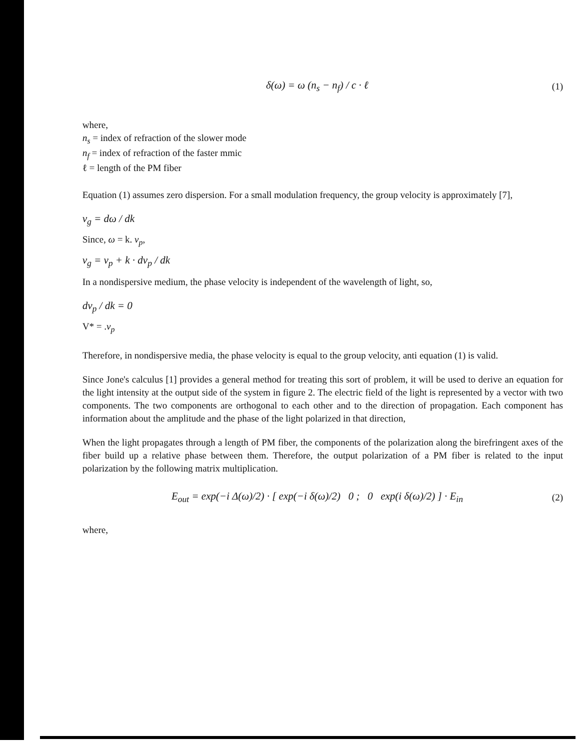δ(ω) = ω (n<sub>s</sub> − n<sub>f</sub>) / c · ℓ (1)
where,
n<sub>s</sub> = index of refraction of the slower mode
n<sub>f</sub> = index of refraction of the faster mmic
ℓ = length of the PM fiber
Equation (1) assumes zero dispersion. For a small modulation frequency, the group velocity is approximately [7],
v<sub>g</sub> = dω / dk
Since, ω = k. v<sub>p</sub>,
v<sub>g</sub> = v<sub>p</sub> + k · dv<sub>p</sub> / dk
In a nondispersive medium, the phase velocity is independent of the wavelength of light, so,
dv<sub>p</sub> / dk = 0
V* = .v<sub>p</sub>
Therefore, in nondispersive media, the phase velocity is equal to the group velocity, anti equation (1) is valid.
Since Jone's calculus [1] provides a general method for treating this sort of problem, it will be used to derive an equation for the light intensity at the output side of the system in figure 2. The electric field of the light is represented by a vector with two components. The two components are orthogonal to each other and to the direction of propagation. Each component has information about the amplitude and the phase of the light polarized in that direction,
When the light propagates through a length of PM fiber, the components of the polarization along the birefringent axes of the fiber build up a relative phase between them. Therefore, the output polarization of a PM fiber is related to the input polarization by the following matrix multiplication.
E<sub>out</sub> = exp(−i Δ(ω)/2) · [ exp(−i δ(ω)/2) 0 ; 0 exp(i δ(ω)/2) ] · E<sub>in</sub> (2)
where,